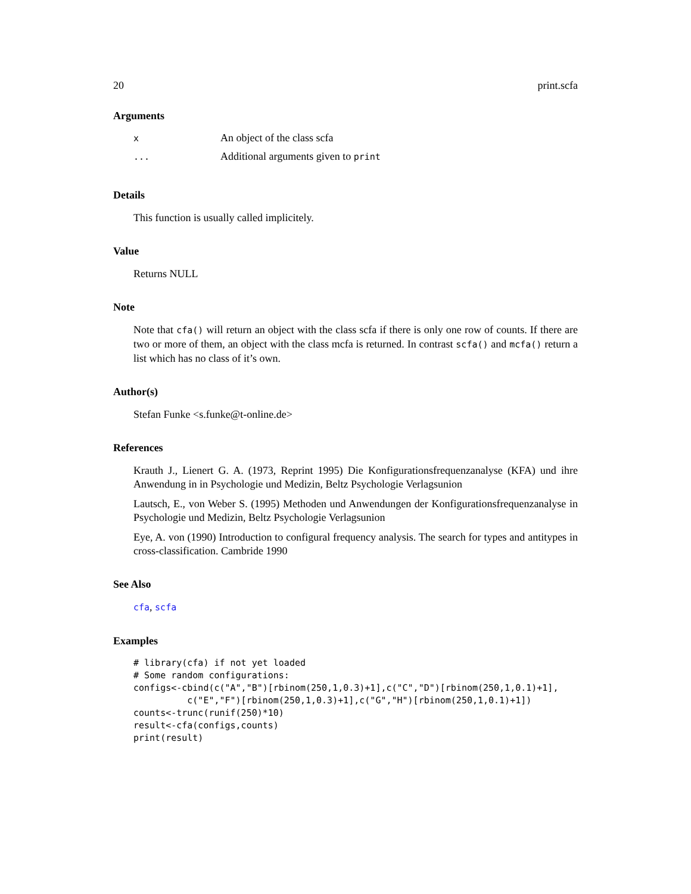20 print.scfa
Arguments
| x | An object of the class scfa |
| ... | Additional arguments given to print |
Details
This function is usually called implicitely.
Value
Returns NULL
Note
Note that cfa() will return an object with the class scfa if there is only one row of counts. If there are two or more of them, an object with the class mcfa is returned. In contrast scfa() and mcfa() return a list which has no class of it’s own.
Author(s)
Stefan Funke <s.funke@t-online.de>
References
Krauth J., Lienert G. A. (1973, Reprint 1995) Die Konfigurationsfrequenzanalyse (KFA) und ihre Anwendung in in Psychologie und Medizin, Beltz Psychologie Verlagsunion
Lautsch, E., von Weber S. (1995) Methoden und Anwendungen der Konfigurationsfrequenzanalyse in Psychologie und Medizin, Beltz Psychologie Verlagsunion
Eye, A. von (1990) Introduction to configural frequency analysis. The search for types and antitypes in cross-classification. Cambride 1990
See Also
cfa, scfa
Examples
# library(cfa) if not yet loaded
# Some random configurations:
configs<-cbind(c("A","B")[rbinom(250,1,0.3)+1],c("C","D")[rbinom(250,1,0.1)+1],
          c("E","F")[rbinom(250,1,0.3)+1],c("G","H")[rbinom(250,1,0.1)+1])
counts<-trunc(runif(250)*10)
result<-cfa(configs,counts)
print(result)